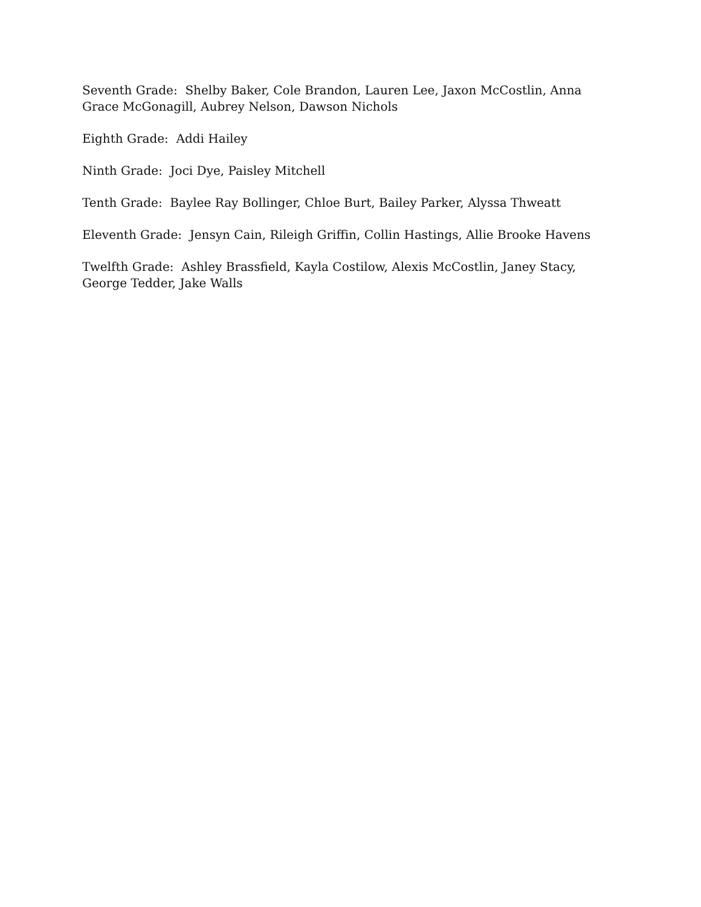Seventh Grade: Shelby Baker, Cole Brandon, Lauren Lee, Jaxon McCostlin, Anna Grace McGonagill, Aubrey Nelson, Dawson Nichols
Eighth Grade: Addi Hailey
Ninth Grade: Joci Dye, Paisley Mitchell
Tenth Grade: Baylee Ray Bollinger, Chloe Burt, Bailey Parker, Alyssa Thweatt
Eleventh Grade: Jensyn Cain, Rileigh Griffin, Collin Hastings, Allie Brooke Havens
Twelfth Grade: Ashley Brassfield, Kayla Costilow, Alexis McCostlin, Janey Stacy, George Tedder, Jake Walls